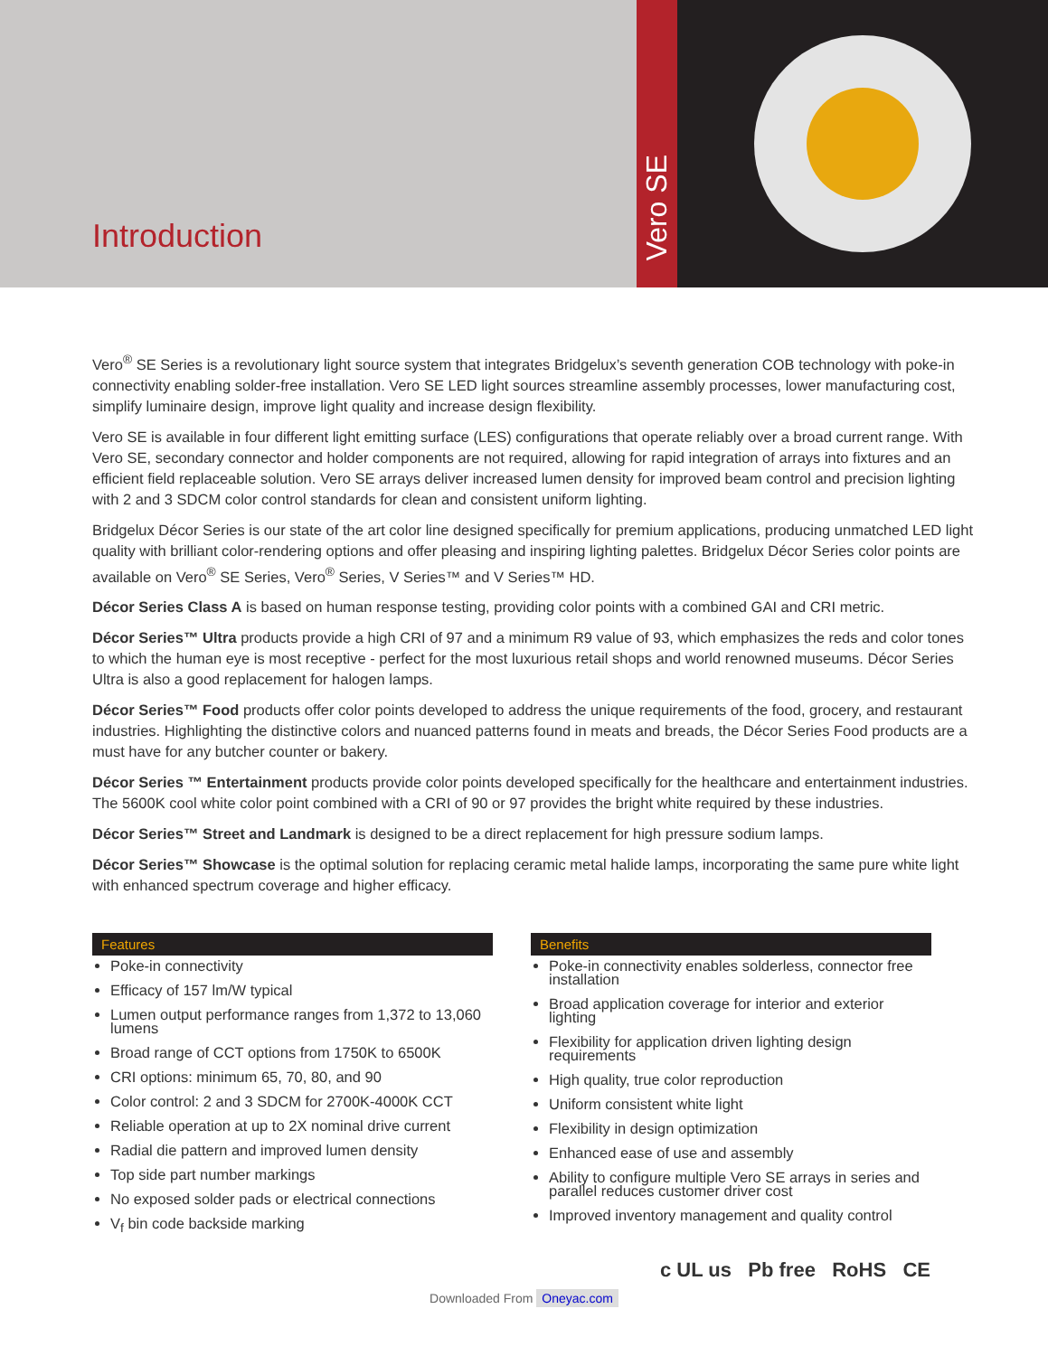Introduction
Vero SE
Vero<sup>®</sup> SE Series is a revolutionary light source system that integrates Bridgelux’s seventh generation COB technology with poke-in connectivity enabling solder-free installation. Vero SE LED light sources streamline assembly processes, lower manufacturing cost, simplify luminaire design, improve light quality and increase design flexibility.
Vero SE is available in four different light emitting surface (LES) configurations that operate reliably over a broad current range. With Vero SE, secondary connector and holder components are not required, allowing for rapid integration of arrays into fixtures and an efficient field replaceable solution. Vero SE arrays deliver increased lumen density for improved beam control and precision lighting with 2 and 3 SDCM color control standards for clean and consistent uniform lighting.
Bridgelux Décor Series is our state of the art color line designed specifically for premium applications, producing unmatched LED light quality with brilliant color-rendering options and offer pleasing and inspiring lighting palettes. Bridgelux Décor Series color points are available on Vero<sup>®</sup> SE Series, Vero<sup>®</sup> Series, V Series™ and V Series™ HD.
Décor Series Class A is based on human response testing, providing color points with a combined GAI and CRI metric.
Décor Series™ Ultra products provide a high CRI of 97 and a minimum R9 value of 93, which emphasizes the reds and color tones to which the human eye is most receptive - perfect for the most luxurious retail shops and world renowned museums. Décor Series Ultra is also a good replacement for halogen lamps.
Décor Series™ Food products offer color points developed to address the unique requirements of the food, grocery, and restaurant industries. Highlighting the distinctive colors and nuanced patterns found in meats and breads, the Décor Series Food products are a must have for any butcher counter or bakery.
Décor Series ™ Entertainment products provide color points developed specifically for the healthcare and entertainment industries. The 5600K cool white color point combined with a CRI of 90 or 97 provides the bright white required by these industries.
Décor Series™ Street and Landmark is designed to be a direct replacement for high pressure sodium lamps.
Décor Series™ Showcase is the optimal solution for replacing ceramic metal halide lamps, incorporating the same pure white light with enhanced spectrum coverage and higher efficacy.
Features
Poke-in connectivity
Efficacy of 157 lm/W typical
Lumen output performance ranges from 1,372 to 13,060 lumens
Broad range of CCT options from 1750K to 6500K
CRI options: minimum 65, 70, 80, and 90
Color control: 2 and 3 SDCM for 2700K-4000K CCT
Reliable operation at up to 2X nominal drive current
Radial die pattern and improved lumen density
Top side part number markings
No exposed solder pads or electrical connections
V<sub>f</sub> bin code backside marking
Benefits
Poke-in connectivity enables solderless, connector free installation
Broad application coverage for interior and exterior lighting
Flexibility for application driven lighting design requirements
High quality, true color reproduction
Uniform consistent white light
Flexibility in design optimization
Enhanced ease of use and assembly
Ability to configure multiple Vero SE arrays in series and parallel reduces customer driver cost
Improved inventory management and quality control
c UL us Pb free RoHS CE
Downloaded From Oneyac.com